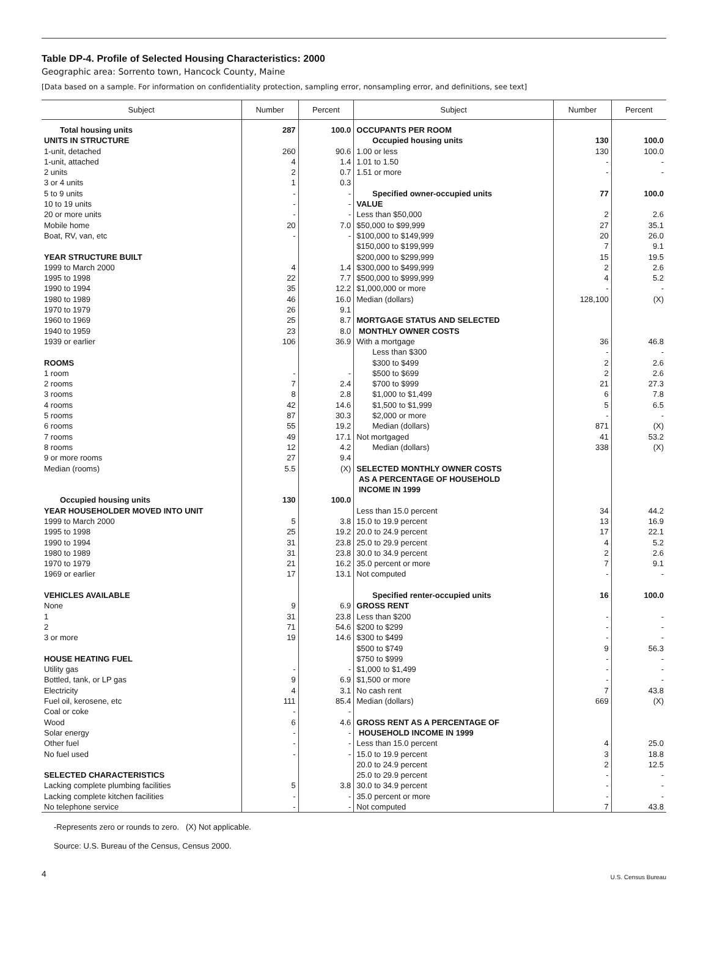Table DP-4. Profile of Selected Housing Characteristics: 2000
Geographic area: Sorrento town, Hancock County, Maine
[Data based on a sample. For information on confidentiality protection, sampling error, nonsampling error, and definitions, see text]
| Subject | Number | Percent | Subject | Number | Percent |
| --- | --- | --- | --- | --- | --- |
| Total housing units | 287 | 100.0 | OCCUPANTS PER ROOM | | |
| UNITS IN STRUCTURE | | | Occupied housing units | 130 | 100.0 |
| 1-unit, detached | 260 | 90.6 | 1.00 or less | 130 | 100.0 |
| 1-unit, attached | 4 | 1.4 | 1.01 to 1.50 | - | - |
| 2 units | 2 | 0.7 | 1.51 or more | - | - |
| 3 or 4 units | 1 | 0.3 | | | |
| 5 to 9 units | - | - | Specified owner-occupied units | 77 | 100.0 |
| 10 to 19 units | - | - | VALUE | | |
| 20 or more units | - | - | Less than $50,000 | 2 | 2.6 |
| Mobile home | 20 | 7.0 | $50,000 to $99,999 | 27 | 35.1 |
| Boat, RV, van, etc | - | - | $100,000 to $149,999 | 20 | 26.0 |
| | | | $150,000 to $199,999 | 7 | 9.1 |
| YEAR STRUCTURE BUILT | | | $200,000 to $299,999 | 15 | 19.5 |
| 1999 to March 2000 | 4 | 1.4 | $300,000 to $499,999 | 2 | 2.6 |
| 1995 to 1998 | 22 | 7.7 | $500,000 to $999,999 | 4 | 5.2 |
| 1990 to 1994 | 35 | 12.2 | $1,000,000 or more | - | - |
| 1980 to 1989 | 46 | 16.0 | Median (dollars) | 128,100 | (X) |
| 1970 to 1979 | 26 | 9.1 | | | |
| 1960 to 1969 | 25 | 8.7 | MORTGAGE STATUS AND SELECTED | | |
| 1940 to 1959 | 23 | 8.0 | MONTHLY OWNER COSTS | | |
| 1939 or earlier | 106 | 36.9 | With a mortgage | 36 | 46.8 |
| | | | Less than $300 | - | - |
| ROOMS | | | $300 to $499 | 2 | 2.6 |
| 1 room | - | - | $500 to $699 | 2 | 2.6 |
| 2 rooms | 7 | 2.4 | $700 to $999 | 21 | 27.3 |
| 3 rooms | 8 | 2.8 | $1,000 to $1,499 | 6 | 7.8 |
| 4 rooms | 42 | 14.6 | $1,500 to $1,999 | 5 | 6.5 |
| 5 rooms | 87 | 30.3 | $2,000 or more | - | - |
| 6 rooms | 55 | 19.2 | Median (dollars) | 871 | (X) |
| 7 rooms | 49 | 17.1 | Not mortgaged | 41 | 53.2 |
| 8 rooms | 12 | 4.2 | Median (dollars) | 338 | (X) |
| 9 or more rooms | 27 | 9.4 | | | |
| Median (rooms) | 5.5 | (X) | SELECTED MONTHLY OWNER COSTS AS A PERCENTAGE OF HOUSEHOLD INCOME IN 1999 | | |
| Occupied housing units | 130 | 100.0 | | | |
| YEAR HOUSEHOLDER MOVED INTO UNIT | | | Less than 15.0 percent | 34 | 44.2 |
| 1999 to March 2000 | 5 | 3.8 | 15.0 to 19.9 percent | 13 | 16.9 |
| 1995 to 1998 | 25 | 19.2 | 20.0 to 24.9 percent | 17 | 22.1 |
| 1990 to 1994 | 31 | 23.8 | 25.0 to 29.9 percent | 4 | 5.2 |
| 1980 to 1989 | 31 | 23.8 | 30.0 to 34.9 percent | 2 | 2.6 |
| 1970 to 1979 | 21 | 16.2 | 35.0 percent or more | 7 | 9.1 |
| 1969 or earlier | 17 | 13.1 | Not computed | - | - |
| VEHICLES AVAILABLE | | | Specified renter-occupied units | 16 | 100.0 |
| None | 9 | 6.9 | GROSS RENT | | |
| 1 | 31 | 23.8 | Less than $200 | - | - |
| 2 | 71 | 54.6 | $200 to $299 | - | - |
| 3 or more | 19 | 14.6 | $300 to $499 | - | - |
| | | | $500 to $749 | 9 | 56.3 |
| HOUSE HEATING FUEL | | | $750 to $999 | - | - |
| Utility gas | - | - | $1,000 to $1,499 | - | - |
| Bottled, tank, or LP gas | 9 | 6.9 | $1,500 or more | - | - |
| Electricity | 4 | 3.1 | No cash rent | 7 | 43.8 |
| Fuel oil, kerosene, etc | 111 | 85.4 | Median (dollars) | 669 | (X) |
| Coal or coke | - | - | | | |
| Wood | 6 | 4.6 | GROSS RENT AS A PERCENTAGE OF | | |
| Solar energy | - | - | HOUSEHOLD INCOME IN 1999 | | |
| Other fuel | - | - | Less than 15.0 percent | 4 | 25.0 |
| No fuel used | - | - | 15.0 to 19.9 percent | 3 | 18.8 |
| | | | 20.0 to 24.9 percent | 2 | 12.5 |
| SELECTED CHARACTERISTICS | | | 25.0 to 29.9 percent | - | - |
| Lacking complete plumbing facilities | 5 | 3.8 | 30.0 to 34.9 percent | - | - |
| Lacking complete kitchen facilities | - | - | 35.0 percent or more | - | - |
| No telephone service | - | - | Not computed | 7 | 43.8 |
-Represents zero or rounds to zero. (X) Not applicable.
Source: U.S. Bureau of the Census, Census 2000.
4
U.S. Census Bureau